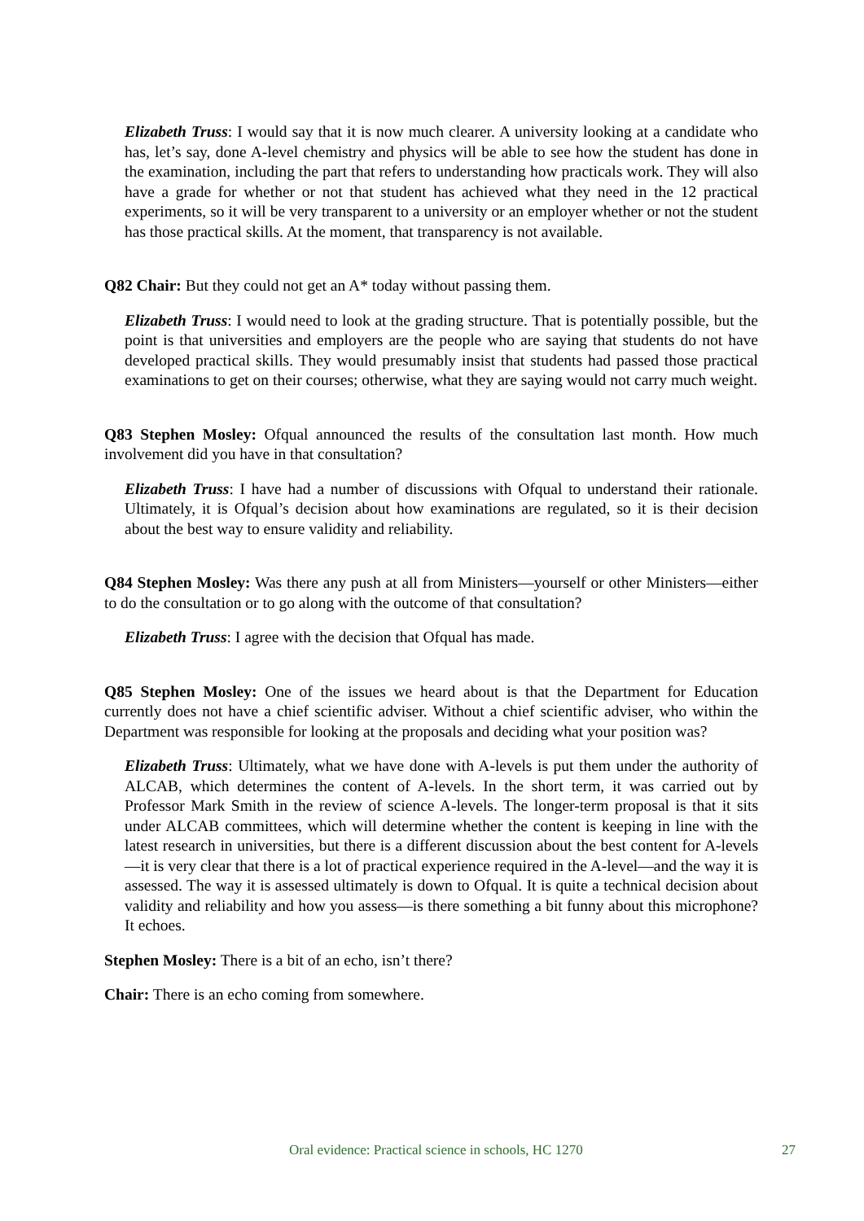Elizabeth Truss: I would say that it is now much clearer. A university looking at a candidate who has, let’s say, done A-level chemistry and physics will be able to see how the student has done in the examination, including the part that refers to understanding how practicals work. They will also have a grade for whether or not that student has achieved what they need in the 12 practical experiments, so it will be very transparent to a university or an employer whether or not the student has those practical skills. At the moment, that transparency is not available.
Q82 Chair: But they could not get an A* today without passing them.
Elizabeth Truss: I would need to look at the grading structure. That is potentially possible, but the point is that universities and employers are the people who are saying that students do not have developed practical skills. They would presumably insist that students had passed those practical examinations to get on their courses; otherwise, what they are saying would not carry much weight.
Q83 Stephen Mosley: Ofqual announced the results of the consultation last month. How much involvement did you have in that consultation?
Elizabeth Truss: I have had a number of discussions with Ofqual to understand their rationale. Ultimately, it is Ofqual’s decision about how examinations are regulated, so it is their decision about the best way to ensure validity and reliability.
Q84 Stephen Mosley: Was there any push at all from Ministers—yourself or other Ministers—either to do the consultation or to go along with the outcome of that consultation?
Elizabeth Truss: I agree with the decision that Ofqual has made.
Q85 Stephen Mosley: One of the issues we heard about is that the Department for Education currently does not have a chief scientific adviser. Without a chief scientific adviser, who within the Department was responsible for looking at the proposals and deciding what your position was?
Elizabeth Truss: Ultimately, what we have done with A-levels is put them under the authority of ALCAB, which determines the content of A-levels. In the short term, it was carried out by Professor Mark Smith in the review of science A-levels. The longer-term proposal is that it sits under ALCAB committees, which will determine whether the content is keeping in line with the latest research in universities, but there is a different discussion about the best content for A-levels—it is very clear that there is a lot of practical experience required in the A-level—and the way it is assessed. The way it is assessed ultimately is down to Ofqual. It is quite a technical decision about validity and reliability and how you assess—is there something a bit funny about this microphone? It echoes.
Stephen Mosley: There is a bit of an echo, isn’t there?
Chair: There is an echo coming from somewhere.
Oral evidence: Practical science in schools, HC 1270 27